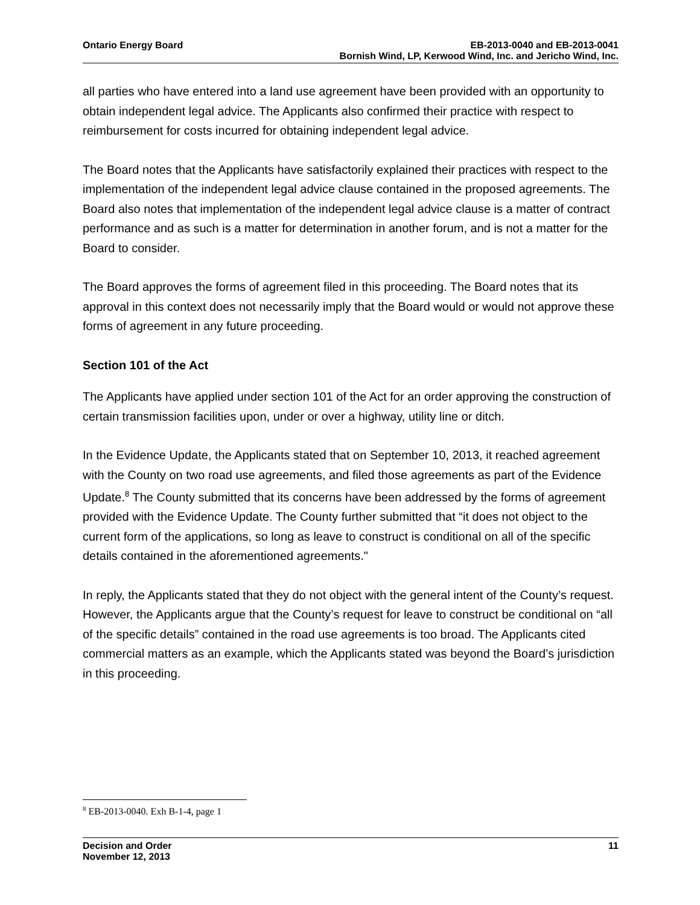Ontario Energy Board EB-2013-0040 and EB-2013-0041
Bornish Wind, LP, Kerwood Wind, Inc. and Jericho Wind, Inc.
all parties who have entered into a land use agreement have been provided with an opportunity to obtain independent legal advice. The Applicants also confirmed their practice with respect to reimbursement for costs incurred for obtaining independent legal advice.
The Board notes that the Applicants have satisfactorily explained their practices with respect to the implementation of the independent legal advice clause contained in the proposed agreements. The Board also notes that implementation of the independent legal advice clause is a matter of contract performance and as such is a matter for determination in another forum, and is not a matter for the Board to consider.
The Board approves the forms of agreement filed in this proceeding. The Board notes that its approval in this context does not necessarily imply that the Board would or would not approve these forms of agreement in any future proceeding.
Section 101 of the Act
The Applicants have applied under section 101 of the Act for an order approving the construction of certain transmission facilities upon, under or over a highway, utility line or ditch.
In the Evidence Update, the Applicants stated that on September 10, 2013, it reached agreement with the County on two road use agreements, and filed those agreements as part of the Evidence Update.<sup>8</sup> The County submitted that its concerns have been addressed by the forms of agreement provided with the Evidence Update. The County further submitted that “it does not object to the current form of the applications, so long as leave to construct is conditional on all of the specific details contained in the aforementioned agreements."
In reply, the Applicants stated that they do not object with the general intent of the County’s request. However, the Applicants argue that the County’s request for leave to construct be conditional on “all of the specific details” contained in the road use agreements is too broad. The Applicants cited commercial matters as an example, which the Applicants stated was beyond the Board’s jurisdiction in this proceeding.
<sup>8</sup> EB-2013-0040. Exh B-1-4, page 1
Decision and Order
November 12, 2013 11